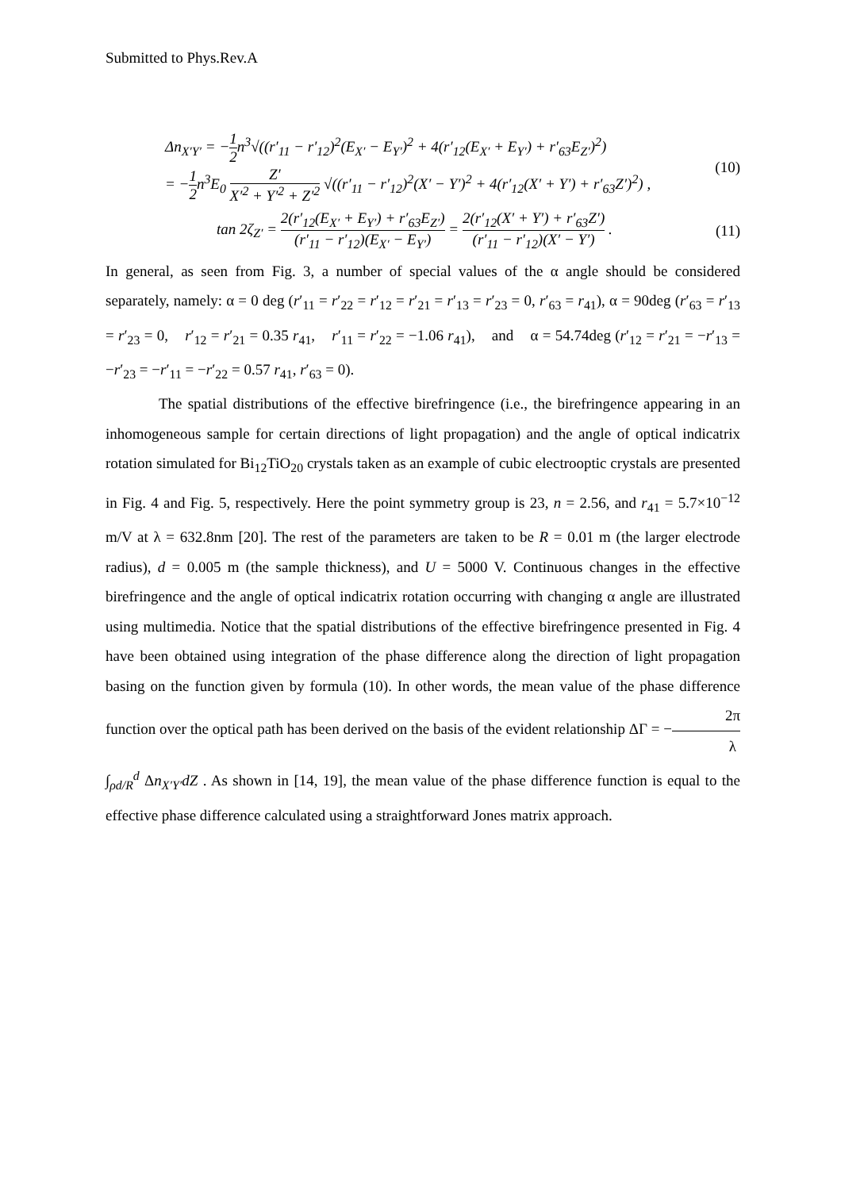Submitted to Phys.Rev.A
Δn<sub>X′Y′</sub> = −1 2n<sup>3</sup>√((r′<sub>11</sub> − r′<sub>12</sub>)<sup>2</sup>(E<sub>X′</sub> − E<sub>Y′</sub>)<sup>2</sup> + 4(r′<sub>12</sub>(E<sub>X′</sub> + E<sub>Y′</sub>) + r′<sub>63</sub>E<sub>Z′</sub>)<sup>2</sup>)
= −1 2n<sup>3</sup>E<sub>0</sub> Z′ X′<sup>2</sup> + Y′<sup>2</sup> + Z′<sup>2</sup> √((r′<sub>11</sub> − r′<sub>12</sub>)<sup>2</sup>(X′ − Y′)<sup>2</sup> + 4(r′<sub>12</sub>(X′ + Y′) + r′<sub>63</sub>Z′)<sup>2</sup>) ,
(10)
tan 2ζ<sub>Z′</sub> = 2(r′<sub>12</sub>(E<sub>X′</sub> + E<sub>Y′</sub>) + r′<sub>63</sub>E<sub>Z′</sub>) (r′<sub>11</sub> − r′<sub>12</sub>)(E<sub>X′</sub> − E<sub>Y′</sub>) = 2(r′<sub>12</sub>(X′ + Y′) + r′<sub>63</sub>Z′) (r′<sub>11</sub> − r′<sub>12</sub>)(X′ − Y′) .
(11)
In general, as seen from Fig. 3, a number of special values of the α angle should be considered separately, namely: α = 0 deg (r′<sub>11</sub> = r′<sub>22</sub> = r′<sub>12</sub> = r′<sub>21</sub> = r′<sub>13</sub> = r′<sub>23</sub> = 0, r′<sub>63</sub> = r<sub>41</sub>), α = 90deg (r′<sub>63</sub> = r′<sub>13</sub> = r′<sub>23</sub> = 0, r′<sub>12</sub> = r′<sub>21</sub> = 0.35 r<sub>41</sub>, r′<sub>11</sub> = r′<sub>22</sub> = −1.06 r<sub>41</sub>), and α = 54.74deg (r′<sub>12</sub> = r′<sub>21</sub> = −r′<sub>13</sub> = −r′<sub>23</sub> = −r′<sub>11</sub> = −r′<sub>22</sub> = 0.57 r<sub>41</sub>, r′<sub>63</sub> = 0).
The spatial distributions of the effective birefringence (i.e., the birefringence appearing in an inhomogeneous sample for certain directions of light propagation) and the angle of optical indicatrix rotation simulated for Bi<sub>12</sub>TiO<sub>20</sub> crystals taken as an example of cubic electrooptic crystals are presented in Fig. 4 and Fig. 5, respectively. Here the point symmetry group is 23, n = 2.56, and r<sub>41</sub> = 5.7×10<sup>−12</sup> m/V at λ = 632.8nm [20]. The rest of the parameters are taken to be R = 0.01 m (the larger electrode radius), d = 0.005 m (the sample thickness), and U = 5000 V. Continuous changes in the effective birefringence and the angle of optical indicatrix rotation occurring with changing α angle are illustrated using multimedia. Notice that the spatial distributions of the effective birefringence presented in Fig. 4 have been obtained using integration of the phase difference along the direction of light propagation basing on the function given by formula (10). In other words, the mean value of the phase difference function over the optical path has been derived on the basis of the evident relationship ΔΓ = −2π λ ∫<sub>ρd/R</sub><sup>d</sup> Δn<sub>X′Y′</sub>dZ . As shown in [14, 19], the mean value of the phase difference function is equal to the effective phase difference calculated using a straightforward Jones matrix approach.